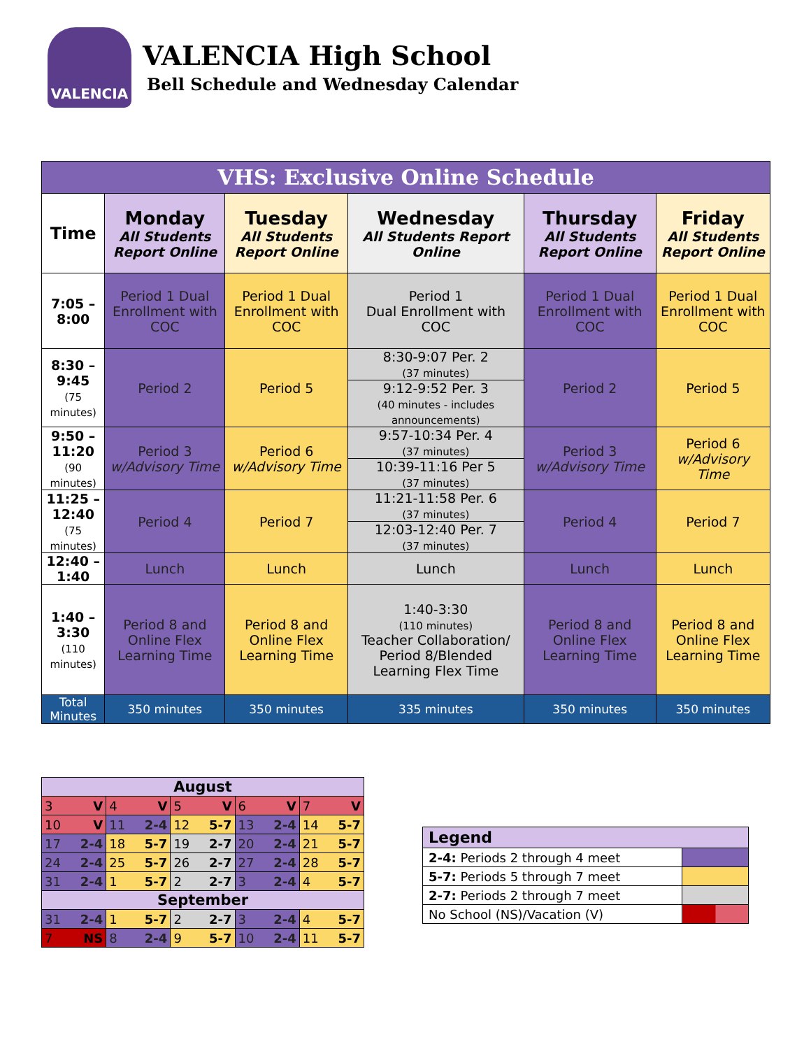VALENCIA
VALENCIA High School
Bell Schedule and Wednesday Calendar
| VHS: Exclusive Online Schedule | | | | | |
| --- | --- | --- | --- | --- | --- |
| Time | Monday All Students Report Online | Tuesday All Students Report Online | Wednesday All Students Report Online | Thursday All Students Report Online | Friday All Students Report Online |
| 7:05 – 8:00 | Period 1 Dual Enrollment with COC | Period 1 Dual Enrollment with COC | Period 1 Dual Enrollment with COC | Period 1 Dual Enrollment with COC | Period 1 Dual Enrollment with COC |
| 8:30 – 9:45 (75 minutes) | Period 2 | Period 5 | 8:30-9:07 Per. 2 (37 minutes) | Period 2 | Period 5 |
| | | | 9:12-9:52 Per. 3 (40 minutes - includes announcements) | | |
| 9:50 – 11:20 (90 minutes) | Period 3 w/Advisory Time | Period 6 w/Advisory Time | 9:57-10:34 Per. 4 (37 minutes) | Period 3 w/Advisory Time | Period 6 w/Advisory Time |
| | | | 10:39-11:16 Per 5 (37 minutes) | | |
| 11:25 – 12:40 (75 minutes) | Period 4 | Period 7 | 11:21-11:58 Per. 6 (37 minutes) | Period 4 | Period 7 |
| | | | 12:03-12:40 Per. 7 (37 minutes) | | |
| 12:40 – 1:40 | Lunch | Lunch | Lunch | Lunch | Lunch |
| 1:40 – 3:30 (110 minutes) | Period 8 and Online Flex Learning Time | Period 8 and Online Flex Learning Time | 1:40-3:30 (110 minutes) Teacher Collaboration/ Period 8/Blended Learning Flex Time | Period 8 and Online Flex Learning Time | Period 8 and Online Flex Learning Time |
| Total Minutes | 350 minutes | 350 minutes | 335 minutes | 350 minutes | 350 minutes |
| August | | | | |
| --- | --- | --- | --- | --- |
| 3 V | 4 V | 5 V | 6 V | 7 V |
| 10 V | 11 2-4 | 12 5-7 | 13 2-4 | 14 5-7 |
| 17 2-4 | 18 5-7 | 19 2-7 | 20 2-4 | 21 5-7 |
| 24 2-4 | 25 5-7 | 26 2-7 | 27 2-4 | 28 5-7 |
| 31 2-4 | 1 5-7 | 2 2-7 | 3 2-4 | 4 5-7 |
| September | | | | |
| 31 2-4 | 1 5-7 | 2 2-7 | 3 2-4 | 4 5-7 |
| 7 NS | 8 2-4 | 9 5-7 | 10 2-4 | 11 5-7 |
| Legend | |
| --- | --- |
| 2-4: Periods 2 through 4 meet | |
| 5-7: Periods 5 through 7 meet | |
| 2-7: Periods 2 through 7 meet | |
| No School (NS)/Vacation (V) | |